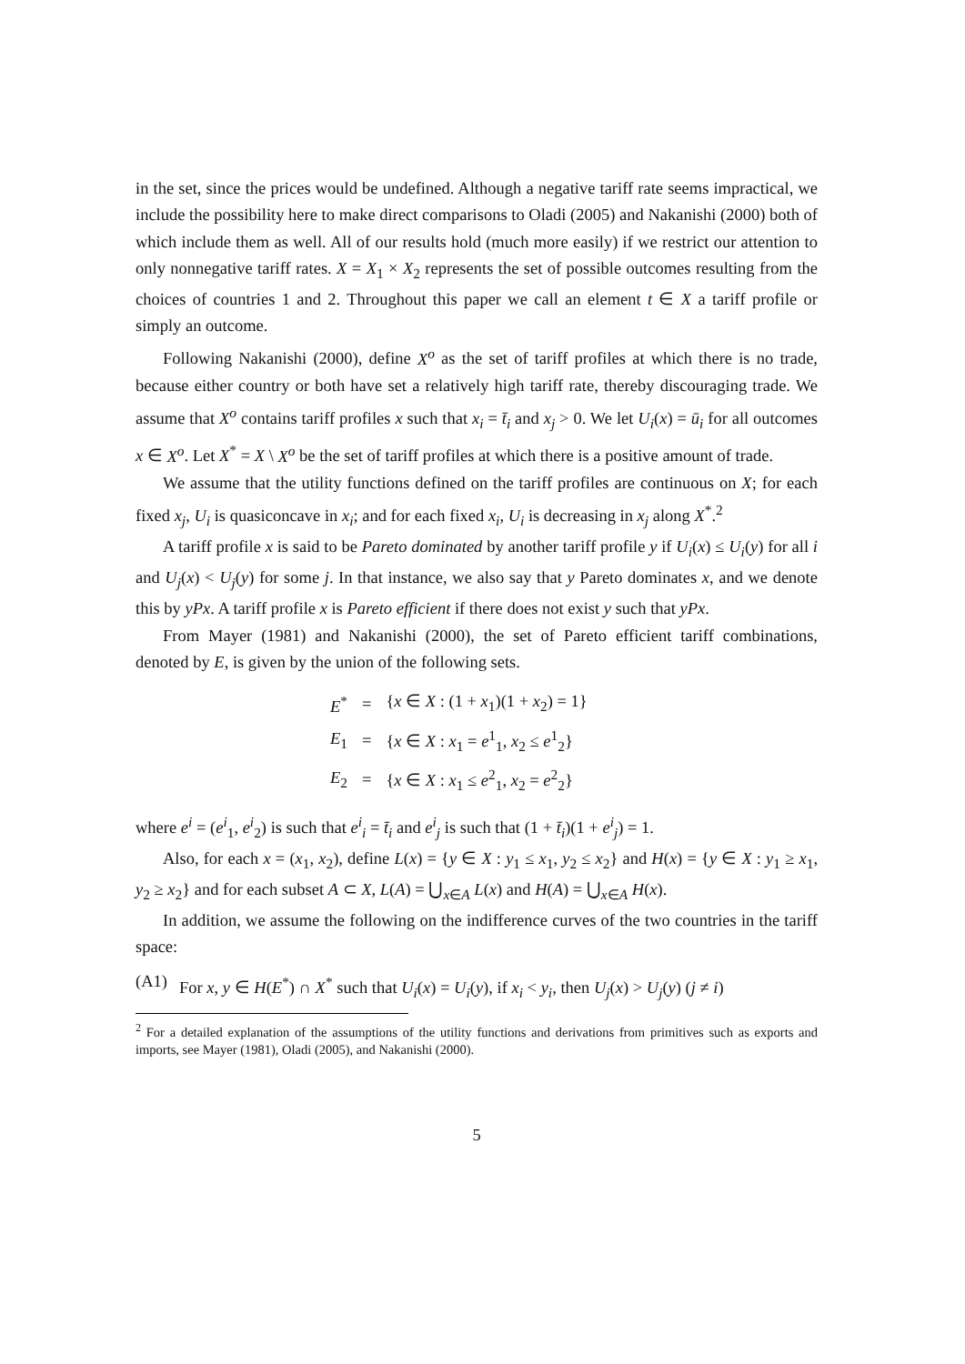in the set, since the prices would be undefined. Although a negative tariff rate seems impractical, we include the possibility here to make direct comparisons to Oladi (2005) and Nakanishi (2000) both of which include them as well. All of our results hold (much more easily) if we restrict our attention to only nonnegative tariff rates. X = X<sub>1</sub> × X<sub>2</sub> represents the set of possible outcomes resulting from the choices of countries 1 and 2. Throughout this paper we call an element t ∈ X a tariff profile or simply an outcome.
Following Nakanishi (2000), define X<sup>o</sup> as the set of tariff profiles at which there is no trade, because either country or both have set a relatively high tariff rate, thereby discouraging trade. We assume that X<sup>o</sup> contains tariff profiles x such that x<sub>i</sub> = t̄<sub>i</sub> and x<sub>j</sub> > 0. We let U<sub>i</sub>(x) = ū<sub>i</sub> for all outcomes x ∈ X<sup>o</sup>. Let X<sup>*</sup> = X \ X<sup>o</sup> be the set of tariff profiles at which there is a positive amount of trade.
We assume that the utility functions defined on the tariff profiles are continuous on X; for each fixed x<sub>j</sub>, U<sub>i</sub> is quasiconcave in x<sub>i</sub>; and for each fixed x<sub>i</sub>, U<sub>i</sub> is decreasing in x<sub>j</sub> along X<sup>*</sup>.<sup>2</sup>
A tariff profile x is said to be Pareto dominated by another tariff profile y if U<sub>i</sub>(x) ≤ U<sub>i</sub>(y) for all i and U<sub>j</sub>(x) < U<sub>j</sub>(y) for some j. In that instance, we also say that y Pareto dominates x, and we denote this by yPx. A tariff profile x is Pareto efficient if there does not exist y such that yPx.
From Mayer (1981) and Nakanishi (2000), the set of Pareto efficient tariff combinations, denoted by E, is given by the union of the following sets.
| E<sup>*</sup> | = | { x ∈ X : (1 + x<sub>1</sub>)(1 + x<sub>2</sub>) = 1} |
| E<sub>1</sub> | = | { x ∈ X : x<sub>1</sub> = e<sup>1</sup><sub>1</sub>, x<sub>2</sub> ≤ e<sup>1</sup><sub>2</sub>} |
| E<sub>2</sub> | = | { x ∈ X : x<sub>1</sub> ≤ e<sup>2</sup><sub>1</sub>, x<sub>2</sub> = e<sup>2</sup><sub>2</sub>} |
where e<sup>i</sup> = (e<sup>i</sup><sub>1</sub>, e<sup>i</sup><sub>2</sub>) is such that e<sup>i</sup><sub>i</sub> = t̄<sub>i</sub> and e<sup>i</sup><sub>j</sub> is such that (1 + t̄<sub>i</sub>)(1 + e<sup>i</sup><sub>j</sub>) = 1.
Also, for each x = (x<sub>1</sub>, x<sub>2</sub>), define L(x) = {y ∈ X : y<sub>1</sub> ≤ x<sub>1</sub>, y<sub>2</sub> ≤ x<sub>2</sub>} and H(x) = {y ∈ X : y<sub>1</sub> ≥ x<sub>1</sub>, y<sub>2</sub> ≥ x<sub>2</sub>} and for each subset A ⊂ X, L(A) = ⋃<sub>x∈A</sub> L(x) and H(A) = ⋃<sub>x∈A</sub> H(x).
In addition, we assume the following on the indifference curves of the two countries in the tariff space:
(A1) For x, y ∈ H(E<sup>*</sup>) ∩ X<sup>*</sup> such that U<sub>i</sub>(x) = U<sub>i</sub>(y), if x<sub>i</sub> < y<sub>i</sub>, then U<sub>j</sub>(x) > U<sub>j</sub>(y) (j ≠ i)
<sup>2</sup> For a detailed explanation of the assumptions of the utility functions and derivations from primitives such as exports and imports, see Mayer (1981), Oladi (2005), and Nakanishi (2000).
5